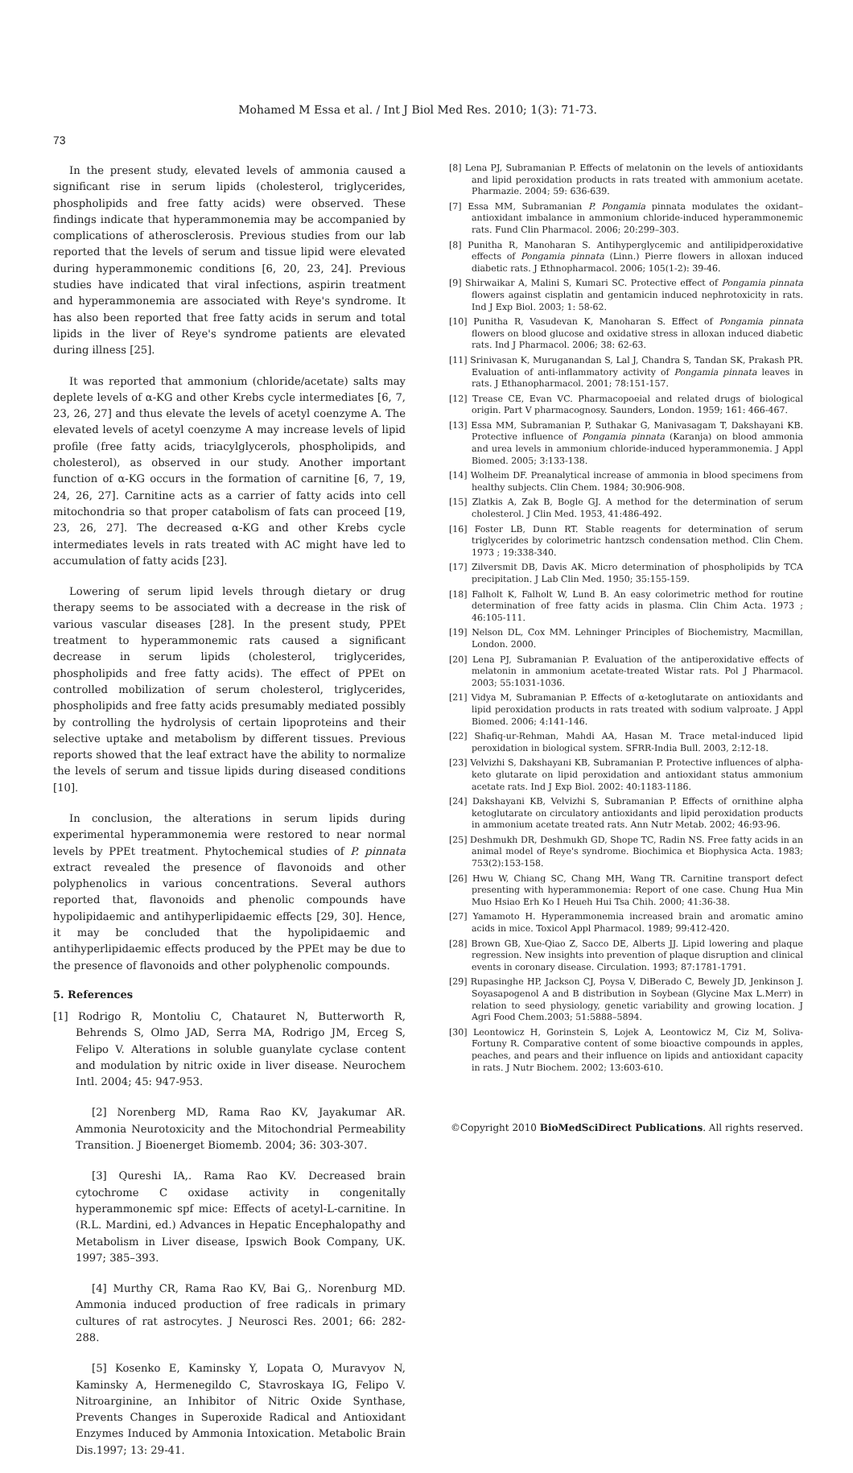Mohamed M Essa et al. / Int J Biol Med Res. 2010; 1(3): 71-73.
73
In the present study, elevated levels of ammonia caused a significant rise in serum lipids (cholesterol, triglycerides, phospholipids and free fatty acids) were observed. These findings indicate that hyperammonemia may be accompanied by complications of atherosclerosis. Previous studies from our lab reported that the levels of serum and tissue lipid were elevated during hyperammonemic conditions [6, 20, 23, 24]. Previous studies have indicated that viral infections, aspirin treatment and hyperammonemia are associated with Reye's syndrome. It has also been reported that free fatty acids in serum and total lipids in the liver of Reye's syndrome patients are elevated during illness [25].
It was reported that ammonium (chloride/acetate) salts may deplete levels of α-KG and other Krebs cycle intermediates [6, 7, 23, 26, 27] and thus elevate the levels of acetyl coenzyme A. The elevated levels of acetyl coenzyme A may increase levels of lipid profile (free fatty acids, triacylglycerols, phospholipids, and cholesterol), as observed in our study. Another important function of α-KG occurs in the formation of carnitine [6, 7, 19, 24, 26, 27]. Carnitine acts as a carrier of fatty acids into cell mitochondria so that proper catabolism of fats can proceed [19, 23, 26, 27]. The decreased α-KG and other Krebs cycle intermediates levels in rats treated with AC might have led to accumulation of fatty acids [23].
Lowering of serum lipid levels through dietary or drug therapy seems to be associated with a decrease in the risk of various vascular diseases [28]. In the present study, PPEt treatment to hyperammonemic rats caused a significant decrease in serum lipids (cholesterol, triglycerides, phospholipids and free fatty acids). The effect of PPEt on controlled mobilization of serum cholesterol, triglycerides, phospholipids and free fatty acids presumably mediated possibly by controlling the hydrolysis of certain lipoproteins and their selective uptake and metabolism by different tissues. Previous reports showed that the leaf extract have the ability to normalize the levels of serum and tissue lipids during diseased conditions [10].
In conclusion, the alterations in serum lipids during experimental hyperammonemia were restored to near normal levels by PPEt treatment. Phytochemical studies of P. pinnata extract revealed the presence of flavonoids and other polyphenolics in various concentrations. Several authors reported that, flavonoids and phenolic compounds have hypolipidaemic and antihyperlipidaemic effects [29, 30]. Hence, it may be concluded that the hypolipidaemic and antihyperlipidaemic effects produced by the PPEt may be due to the presence of flavonoids and other polyphenolic compounds.
5. References
[1] Rodrigo R, Montoliu C, Chatauret N, Butterworth R, Behrends S, Olmo JAD, Serra MA, Rodrigo JM, Erceg S, Felipo V. Alterations in soluble guanylate cyclase content and modulation by nitric oxide in liver disease. Neurochem Intl. 2004; 45: 947-953.
[2] Norenberg MD, Rama Rao KV, Jayakumar AR. Ammonia Neurotoxicity and the Mitochondrial Permeability Transition. J Bioenerget Biomemb. 2004; 36: 303-307.
[3] Qureshi IA,. Rama Rao KV. Decreased brain cytochrome C oxidase activity in congenitally hyperammonemic spf mice: Effects of acetyl-L-carnitine. In (R.L. Mardini, ed.) Advances in Hepatic Encephalopathy and Metabolism in Liver disease, Ipswich Book Company, UK. 1997; 385–393.
[4] Murthy CR, Rama Rao KV, Bai G,. Norenburg MD. Ammonia induced production of free radicals in primary cultures of rat astrocytes. J Neurosci Res. 2001; 66: 282-288.
[5] Kosenko E, Kaminsky Y, Lopata O, Muravyov N, Kaminsky A, Hermenegildo C, Stavroskaya IG, Felipo V. Nitroarginine, an Inhibitor of Nitric Oxide Synthase, Prevents Changes in Superoxide Radical and Antioxidant Enzymes Induced by Ammonia Intoxication. Metabolic Brain Dis.1997; 13: 29-41.
[8] Lena PJ, Subramanian P. Effects of melatonin on the levels of antioxidants and lipid peroxidation products in rats treated with ammonium acetate. Pharmazie. 2004; 59: 636-639.
[7] Essa MM, Subramanian P. Pongamia pinnata modulates the oxidant–antioxidant imbalance in ammonium chloride-induced hyperammonemic rats. Fund Clin Pharmacol. 2006; 20:299–303.
[8] Punitha R, Manoharan S. Antihyperglycemic and antilipidperoxidative effects of Pongamia pinnata (Linn.) Pierre flowers in alloxan induced diabetic rats. J Ethnopharmacol. 2006; 105(1-2): 39-46.
[9] Shirwaikar A, Malini S, Kumari SC. Protective effect of Pongamia pinnata flowers against cisplatin and gentamicin induced nephrotoxicity in rats. Ind J Exp Biol. 2003; 1: 58-62.
[10] Punitha R, Vasudevan K, Manoharan S. Effect of Pongamia pinnata flowers on blood glucose and oxidative stress in alloxan induced diabetic rats. Ind J Pharmacol. 2006; 38: 62-63.
[11] Srinivasan K, Muruganandan S, Lal J, Chandra S, Tandan SK, Prakash PR. Evaluation of anti-inflammatory activity of Pongamia pinnata leaves in rats. J Ethanopharmacol. 2001; 78:151-157.
[12] Trease CE, Evan VC. Pharmacopoeial and related drugs of biological origin. Part V pharmacognosy. Saunders, London. 1959; 161: 466-467.
[13] Essa MM, Subramanian P, Suthakar G, Manivasagam T, Dakshayani KB. Protective influence of Pongamia pinnata (Karanja) on blood ammonia and urea levels in ammonium chloride-induced hyperammonemia. J Appl Biomed. 2005; 3:133-138.
[14] Wolheim DF. Preanalytical increase of ammonia in blood specimens from healthy subjects. Clin Chem. 1984; 30:906-908.
[15] Zlatkis A, Zak B, Bogle GJ. A method for the determination of serum cholesterol. J Clin Med. 1953, 41:486-492.
[16] Foster LB, Dunn RT. Stable reagents for determination of serum triglycerides by colorimetric hantzsch condensation method. Clin Chem. 1973 ; 19:338-340.
[17] Zilversmit DB, Davis AK. Micro determination of phospholipids by TCA precipitation. J Lab Clin Med. 1950; 35:155-159.
[18] Falholt K, Falholt W, Lund B. An easy colorimetric method for routine determination of free fatty acids in plasma. Clin Chim Acta. 1973 ; 46:105-111.
[19] Nelson DL, Cox MM. Lehninger Principles of Biochemistry, Macmillan, London. 2000.
[20] Lena PJ, Subramanian P. Evaluation of the antiperoxidative effects of melatonin in ammonium acetate-treated Wistar rats. Pol J Pharmacol. 2003; 55:1031-1036.
[21] Vidya M, Subramanian P. Effects of α-ketoglutarate on antioxidants and lipid peroxidation products in rats treated with sodium valproate. J Appl Biomed. 2006; 4:141-146.
[22] Shafiq-ur-Rehman, Mahdi AA, Hasan M. Trace metal-induced lipid peroxidation in biological system. SFRR-India Bull. 2003, 2:12-18.
[23] Velvizhi S, Dakshayani KB, Subramanian P. Protective influences of alpha-keto glutarate on lipid peroxidation and antioxidant status ammonium acetate rats. Ind J Exp Biol. 2002: 40:1183-1186.
[24] Dakshayani KB, Velvizhi S, Subramanian P. Effects of ornithine alpha ketoglutarate on circulatory antioxidants and lipid peroxidation products in ammonium acetate treated rats. Ann Nutr Metab. 2002; 46:93-96.
[25] Deshmukh DR, Deshmukh GD, Shope TC, Radin NS. Free fatty acids in an animal model of Reye's syndrome. Biochimica et Biophysica Acta. 1983; 753(2):153-158.
[26] Hwu W, Chiang SC, Chang MH, Wang TR. Carnitine transport defect presenting with hyperammonemia: Report of one case. Chung Hua Min Muo Hsiao Erh Ko I Heueh Hui Tsa Chih. 2000; 41:36-38.
[27] Yamamoto H. Hyperammonemia increased brain and aromatic amino acids in mice. Toxicol Appl Pharmacol. 1989; 99:412-420.
[28] Brown GB, Xue-Qiao Z, Sacco DE, Alberts JJ. Lipid lowering and plaque regression. New insights into prevention of plaque disruption and clinical events in coronary disease. Circulation. 1993; 87:1781-1791.
[29] Rupasinghe HP, Jackson CJ, Poysa V, DiBerado C, Bewely JD, Jenkinson J. Soyasapogenol A and B distribution in Soybean (Glycine Max L.Merr) in relation to seed physiology, genetic variability and growing location. J Agri Food Chem.2003; 51:5888–5894.
[30] Leontowicz H, Gorinstein S, Lojek A, Leontowicz M, Ciz M, Soliva-Fortuny R. Comparative content of some bioactive compounds in apples, peaches, and pears and their influence on lipids and antioxidant capacity in rats. J Nutr Biochem. 2002; 13:603-610.
©Copyright 2010 BioMedSciDirect Publications. All rights reserved.